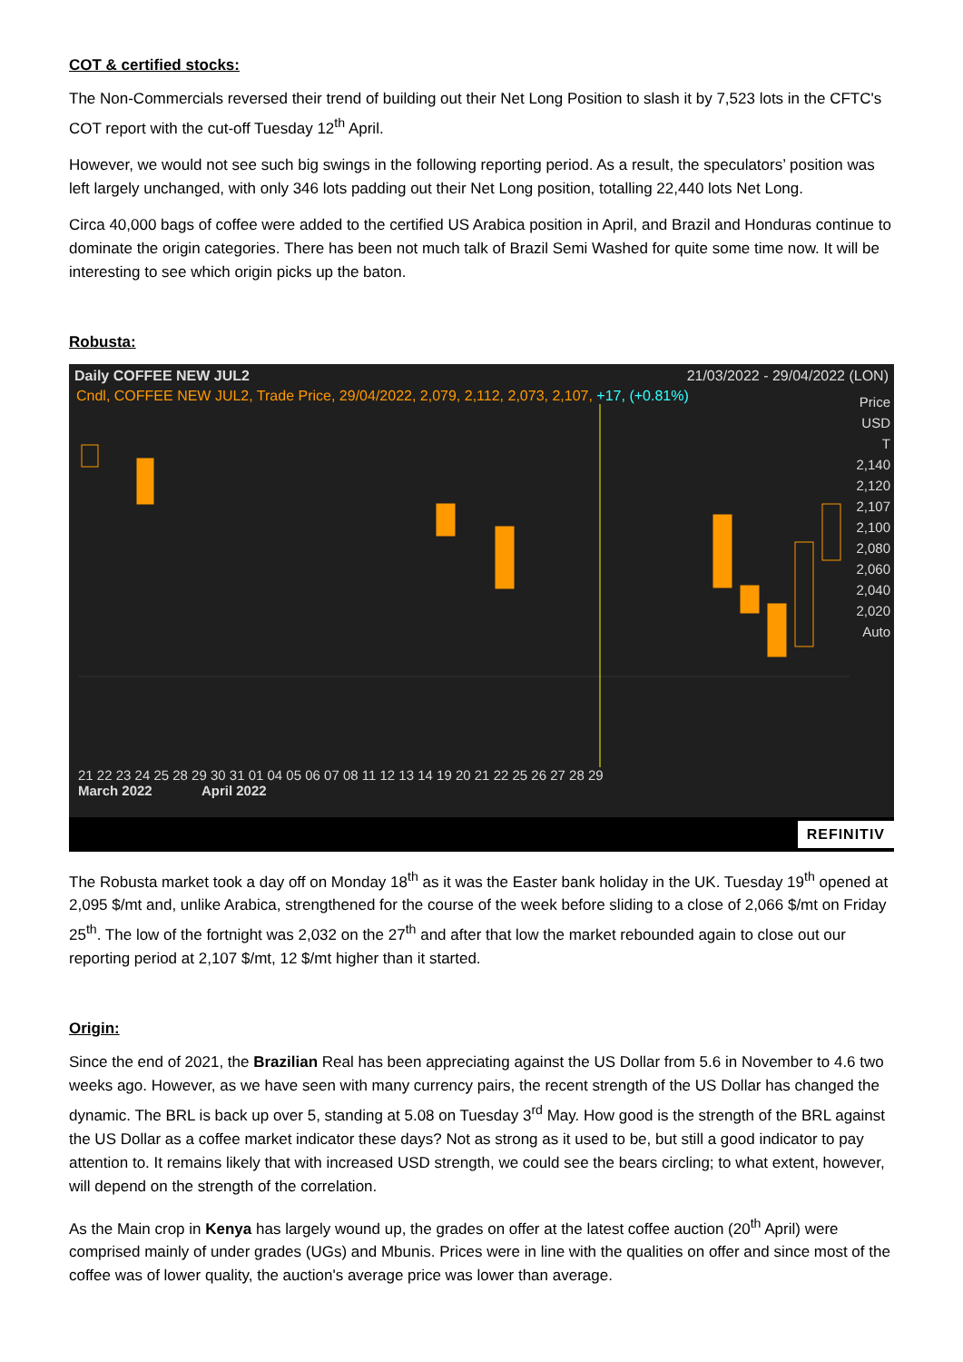COT & certified stocks:
The Non-Commercials reversed their trend of building out their Net Long Position to slash it by 7,523 lots in the CFTC's COT report with the cut-off Tuesday 12<sup>th</sup> April.
However, we would not see such big swings in the following reporting period. As a result, the speculators’ position was left largely unchanged, with only 346 lots padding out their Net Long position, totalling 22,440 lots Net Long.
Circa 40,000 bags of coffee were added to the certified US Arabica position in April, and Brazil and Honduras continue to dominate the origin categories. There has been not much talk of Brazil Semi Washed for quite some time now. It will be interesting to see which origin picks up the baton.
Robusta:
Daily COFFEE NEW JUL2 21/03/2022 - 29/04/2022 (LON)
Cndl, COFFEE NEW JUL2, Trade Price, 29/04/2022, 2,079, 2,112, 2,073, 2,107, +17, (+0.81%)
Price
USD
T
2,140
2,120
2,107
2,100
2,080
2,060
2,040
2,020
Auto
21 22 23 24 25 28 29 30 31 01 04 05 06 07 08 11 12 13 14 19 20 21 22 25 26 27 28 29
March 2022 April 2022
REFINITIV
The Robusta market took a day off on Monday 18<sup>th</sup> as it was the Easter bank holiday in the UK. Tuesday 19<sup>th</sup> opened at 2,095 $/mt and, unlike Arabica, strengthened for the course of the week before sliding to a close of 2,066 $/mt on Friday 25<sup>th</sup>. The low of the fortnight was 2,032 on the 27<sup>th</sup> and after that low the market rebounded again to close out our reporting period at 2,107 $/mt, 12 $/mt higher than it started.
Origin:
Since the end of 2021, the Brazilian Real has been appreciating against the US Dollar from 5.6 in November to 4.6 two weeks ago. However, as we have seen with many currency pairs, the recent strength of the US Dollar has changed the dynamic. The BRL is back up over 5, standing at 5.08 on Tuesday 3<sup>rd</sup> May. How good is the strength of the BRL against the US Dollar as a coffee market indicator these days? Not as strong as it used to be, but still a good indicator to pay attention to. It remains likely that with increased USD strength, we could see the bears circling; to what extent, however, will depend on the strength of the correlation.
As the Main crop in Kenya has largely wound up, the grades on offer at the latest coffee auction (20<sup>th</sup> April) were comprised mainly of under grades (UGs) and Mbunis. Prices were in line with the qualities on offer and since most of the coffee was of lower quality, the auction's average price was lower than average.